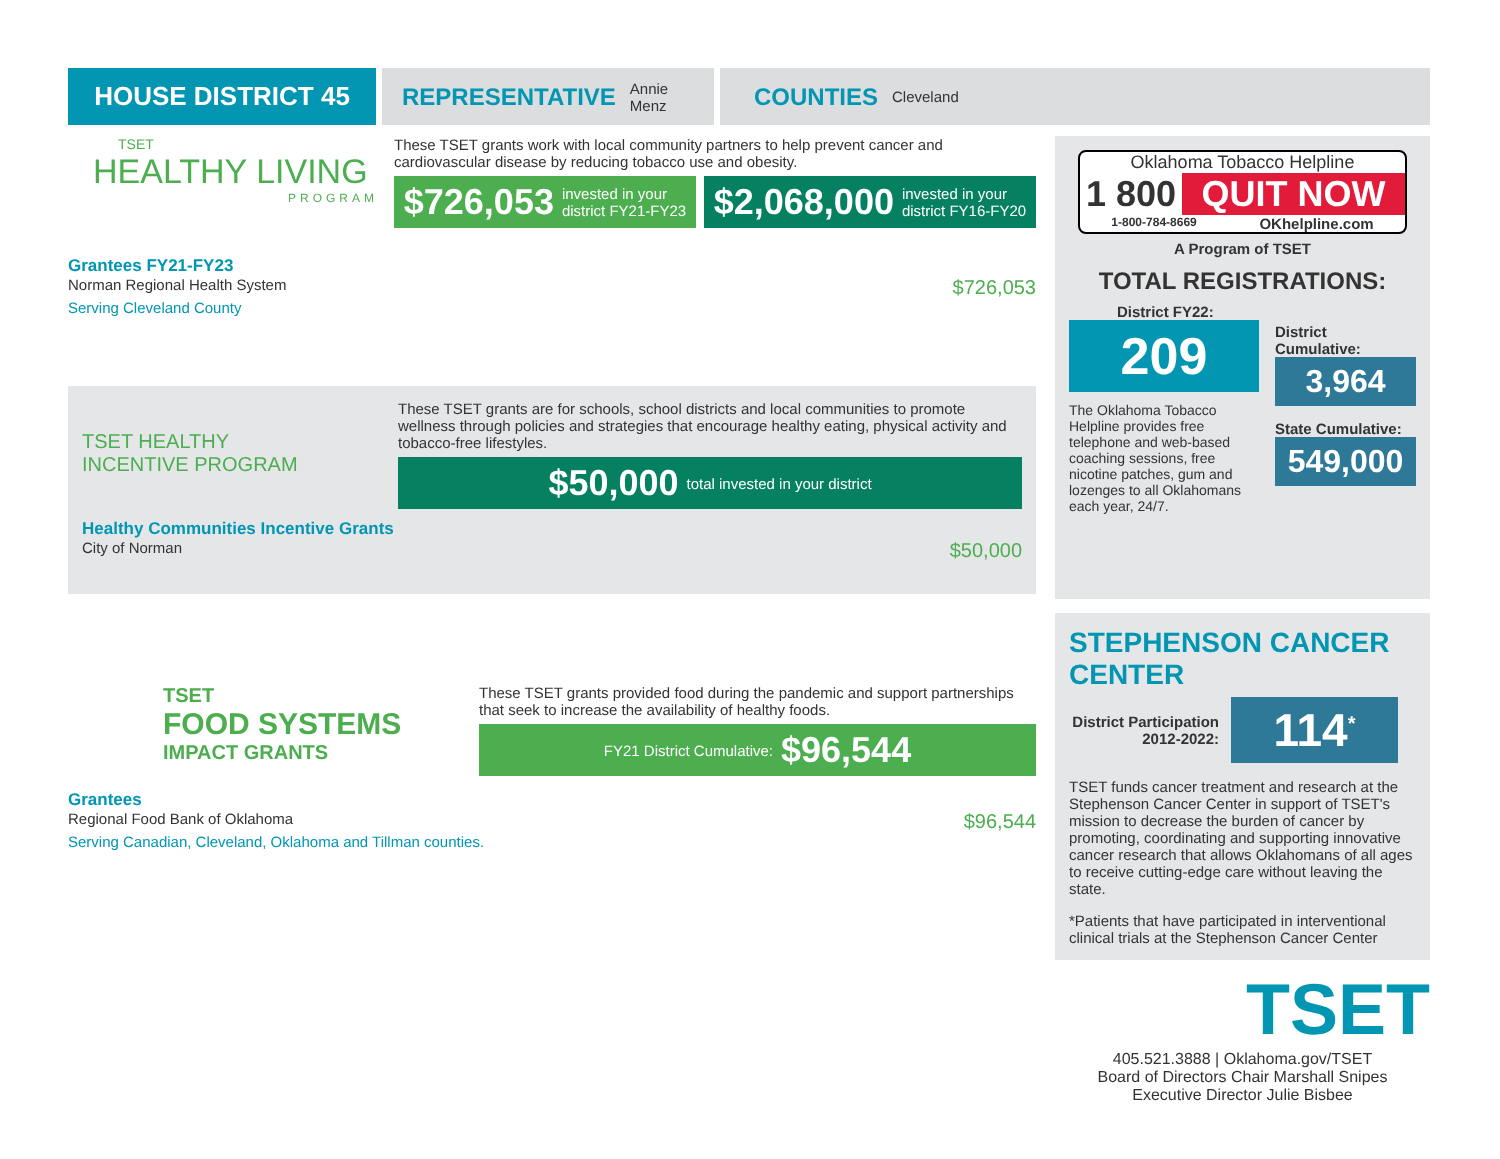HOUSE DISTRICT 45
REPRESENTATIVE Annie Menz
COUNTIES Cleveland
TSET
HEALTHY LIVING
PROGRAM
These TSET grants work with local community partners to help prevent cancer and cardiovascular disease by reducing tobacco use and obesity.
$726,053 invested in your
district FY21-FY23
$2,068,000 invested in your
district FY16-FY20
Grantees FY21-FY23
Norman Regional Health System $726,053
Serving Cleveland County
TSET HEALTHY
INCENTIVE PROGRAM
These TSET grants are for schools, school districts and local communities to promote wellness through policies and strategies that encourage healthy eating, physical activity and tobacco-free lifestyles.
$50,000 total invested in your district
Healthy Communities Incentive Grants
City of Norman $50,000
TSET
FOOD SYSTEMS
IMPACT GRANTS
These TSET grants provided food during the pandemic and support partnerships that seek to increase the availability of healthy foods.
FY21 District Cumulative: $96,544
Grantees
Regional Food Bank of Oklahoma $96,544
Serving Canadian, Cleveland, Oklahoma and Tillman counties.
Oklahoma Tobacco Helpline
1 800 QUIT NOW
1-800-784-8669 OKhelpline.com
A Program of TSET
TOTAL REGISTRATIONS:
District FY22:
209
The Oklahoma Tobacco Helpline provides free telephone and web-based coaching sessions, free nicotine patches, gum and lozenges to all Oklahomans each year, 24/7.
District Cumulative:
3,964
State Cumulative:
549,000
STEPHENSON CANCER CENTER
District Participation 2012-2022:
114<sup>*</sup>
TSET funds cancer treatment and research at the Stephenson Cancer Center in support of TSET's mission to decrease the burden of cancer by promoting, coordinating and supporting innovative cancer research that allows Oklahomans of all ages to receive cutting-edge care without leaving the state.
*Patients that have participated in interventional clinical trials at the Stephenson Cancer Center
TSET
405.521.3888 | Oklahoma.gov/TSET
Board of Directors Chair Marshall Snipes
Executive Director Julie Bisbee